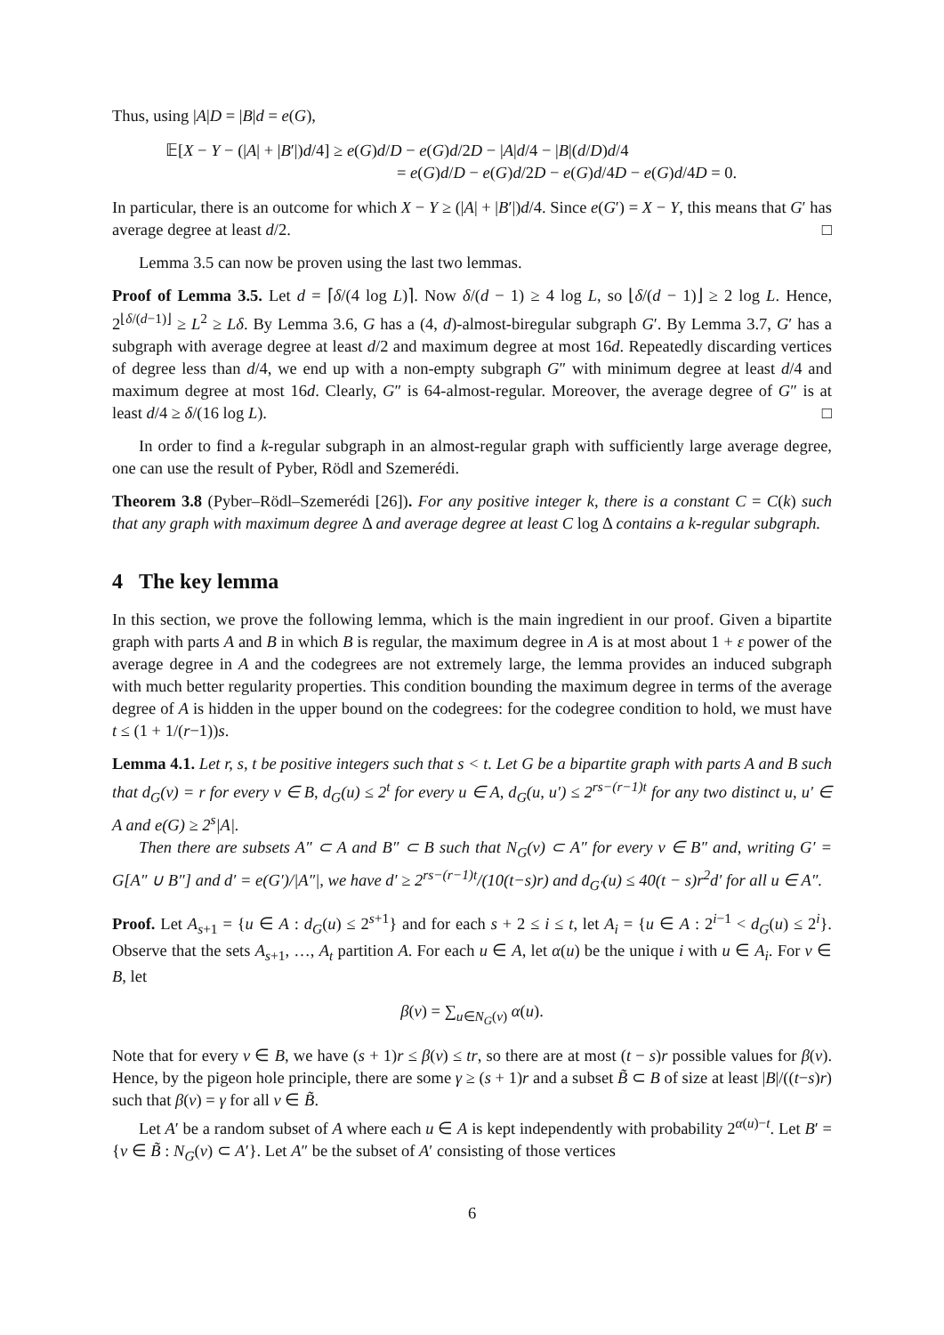Thus, using |A|D = |B|d = e(G),
𝔼[X − Y − (|A| + |B′|)d/4] ≥ e(G)d/D − e(G)d/2D − |A|d/4 − |B|(d/D)d/4
= e(G)d/D − e(G)d/2D − e(G)d/4D − e(G)d/4D = 0.
In particular, there is an outcome for which X − Y ≥ (|A| + |B′|)d/4. Since e(G′) = X − Y, this means that G′ has average degree at least d/2. □
Lemma 3.5 can now be proven using the last two lemmas.
Proof of Lemma 3.5. Let d = ⌈δ/(4 log L)⌉. Now δ/(d − 1) ≥ 4 log L, so ⌊δ/(d − 1)⌋ ≥ 2 log L. Hence, 2<sup>⌊δ/(d−1)⌋</sup> ≥ L<sup>2</sup> ≥ Lδ. By Lemma 3.6, G has a (4, d)-almost-biregular subgraph G′. By Lemma 3.7, G′ has a subgraph with average degree at least d/2 and maximum degree at most 16d. Repeatedly discarding vertices of degree less than d/4, we end up with a non-empty subgraph G″ with minimum degree at least d/4 and maximum degree at most 16d. Clearly, G″ is 64-almost-regular. Moreover, the average degree of G″ is at least d/4 ≥ δ/(16 log L). □
In order to find a k-regular subgraph in an almost-regular graph with sufficiently large average degree, one can use the result of Pyber, Rödl and Szemerédi.
Theorem 3.8 (Pyber–Rödl–Szemerédi [26]). For any positive integer k, there is a constant C = C(k) such that any graph with maximum degree Δ and average degree at least C log Δ contains a k-regular subgraph.
4 The key lemma
In this section, we prove the following lemma, which is the main ingredient in our proof. Given a bipartite graph with parts A and B in which B is regular, the maximum degree in A is at most about 1 + ε power of the average degree in A and the codegrees are not extremely large, the lemma provides an induced subgraph with much better regularity properties. This condition bounding the maximum degree in terms of the average degree of A is hidden in the upper bound on the codegrees: for the codegree condition to hold, we must have t ≤ (1 + 1/(r−1))s.
Lemma 4.1. Let r, s, t be positive integers such that s < t. Let G be a bipartite graph with parts A and B such that d<sub>G</sub>(v) = r for every v ∈ B, d<sub>G</sub>(u) ≤ 2<sup>t</sup> for every u ∈ A, d<sub>G</sub>(u, u′) ≤ 2<sup>rs−(r−1)t</sup> for any two distinct u, u′ ∈ A and e(G) ≥ 2<sup>s</sup>|A|.
Then there are subsets A″ ⊂ A and B″ ⊂ B such that N<sub>G</sub>(v) ⊂ A″ for every v ∈ B″ and, writing G′ = G[A″ ∪ B″] and d′ = e(G′)/|A″|, we have d′ ≥ 2<sup>rs−(r−1)t</sup>/(10(t−s)r) and d<sub>G′</sub>(u) ≤ 40(t − s)r<sup>2</sup>d′ for all u ∈ A″.
Proof. Let A<sub>s+1</sub> = {u ∈ A : d<sub>G</sub>(u) ≤ 2<sup>s+1</sup>} and for each s + 2 ≤ i ≤ t, let A<sub>i</sub> = {u ∈ A : 2<sup>i−1</sup> < d<sub>G</sub>(u) ≤ 2<sup>i</sup>}. Observe that the sets A<sub>s+1</sub>, …, A<sub>t</sub> partition A. For each u ∈ A, let α(u) be the unique i with u ∈ A<sub>i</sub>. For v ∈ B, let
β(v) = ∑<sub>u∈N<sub>G</sub>(v)</sub> α(u).
Note that for every v ∈ B, we have (s + 1)r ≤ β(v) ≤ tr, so there are at most (t − s)r possible values for β(v). Hence, by the pigeon hole principle, there are some γ ≥ (s + 1)r and a subset B̃ ⊂ B of size at least |B|/((t−s)r) such that β(v) = γ for all v ∈ B̃.
Let A′ be a random subset of A where each u ∈ A is kept independently with probability 2<sup>α(u)−t</sup>. Let B′ = {v ∈ B̃ : N<sub>G</sub>(v) ⊂ A′}. Let A″ be the subset of A′ consisting of those vertices
6